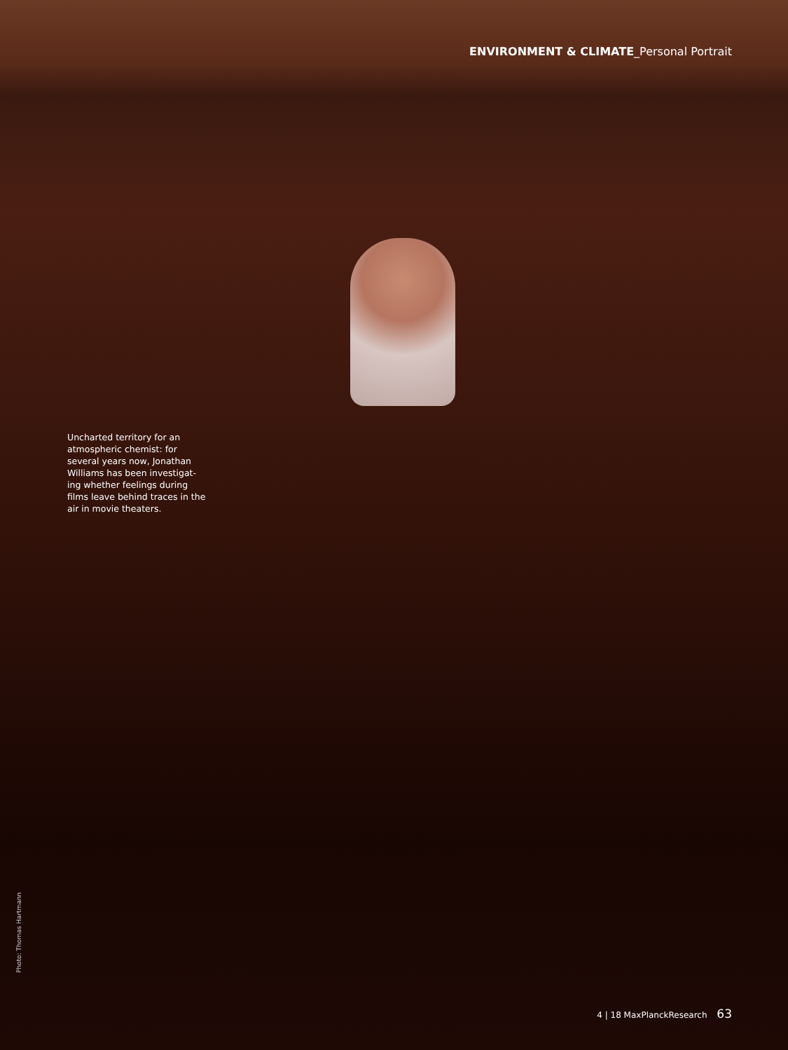ENVIRONMENT & CLIMATE_Personal Portrait
Uncharted territory for an atmospheric chemist: for several years now, Jonathan Williams has been investigat-ing whether feelings during films leave behind traces in the air in movie theaters.
Photo: Thomas Hartmann
4 | 18 MaxPlanckResearch 63